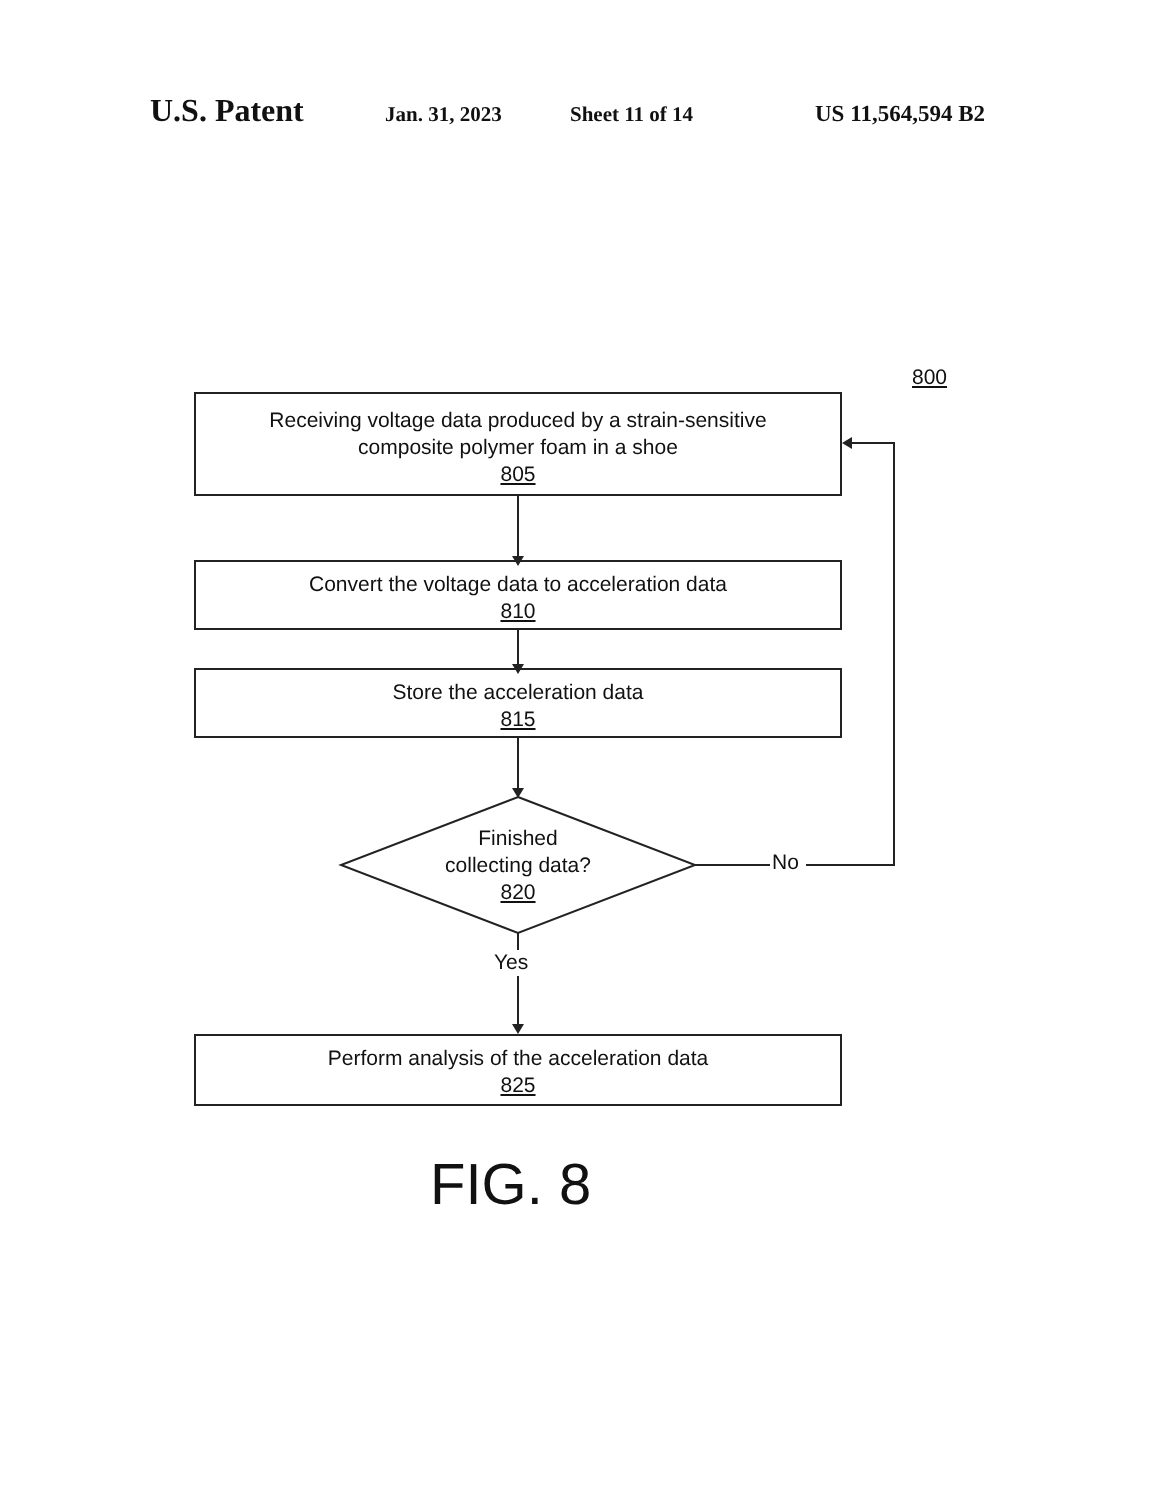U.S. Patent Jan. 31, 2023 Sheet 11 of 14 US 11,564,594 B2
800
Receiving voltage data produced by a strain-sensitive
composite polymer foam in a shoe
805
Convert the voltage data to acceleration data
810
Store the acceleration data
815
Finished
collecting data?
820
No
Yes
Perform analysis of the acceleration data
825
FIG. 8